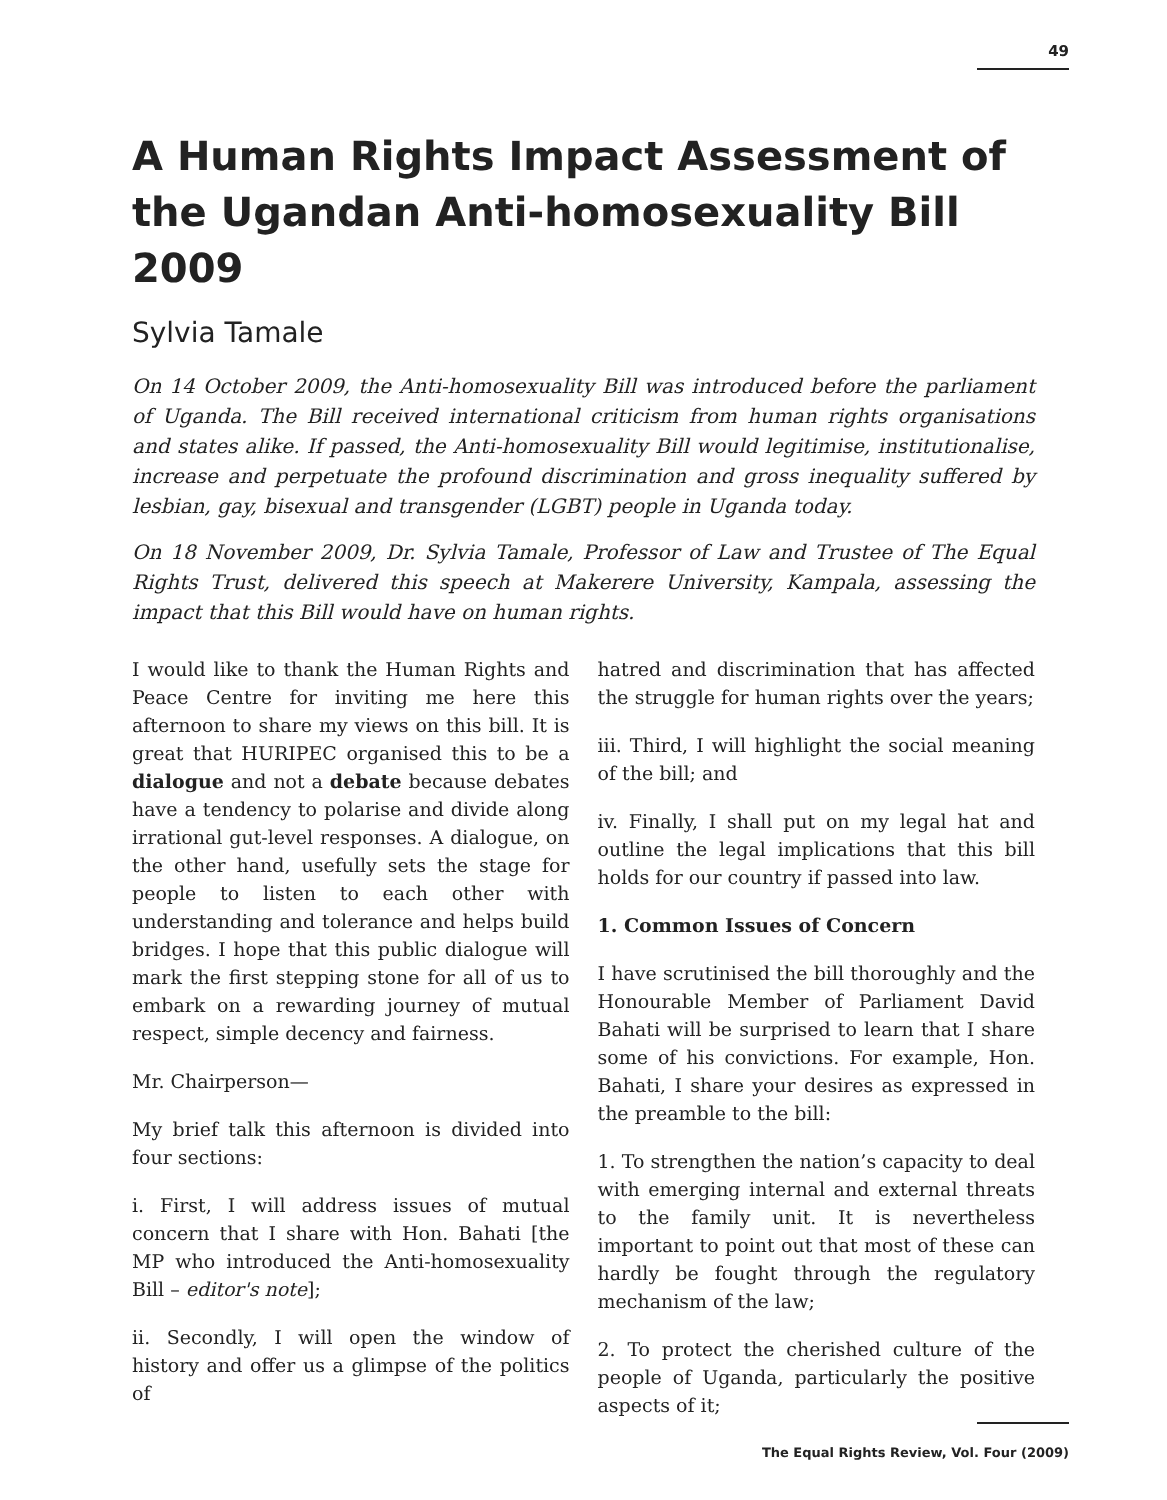49
A Human Rights Impact Assessment of the Ugandan Anti-homosexuality Bill 2009
Sylvia Tamale
On 14 October 2009, the Anti-homosexuality Bill was introduced before the parliament of Uganda. The Bill received international criticism from human rights organisations and states alike. If passed, the Anti-homosexuality Bill would legitimise, institutionalise, increase and perpetuate the profound discrimination and gross inequality suffered by lesbian, gay, bisexual and transgender (LGBT) people in Uganda today.
On 18 November 2009, Dr. Sylvia Tamale, Professor of Law and Trustee of The Equal Rights Trust, delivered this speech at Makerere University, Kampala, assessing the impact that this Bill would have on human rights.
I would like to thank the Human Rights and Peace Centre for inviting me here this afternoon to share my views on this bill. It is great that HURIPEC organised this to be a dialogue and not a debate because debates have a tendency to polarise and divide along irrational gut-level responses. A dialogue, on the other hand, usefully sets the stage for people to listen to each other with understanding and tolerance and helps build bridges. I hope that this public dialogue will mark the first stepping stone for all of us to embark on a rewarding journey of mutual respect, simple decency and fairness.
Mr. Chairperson—
My brief talk this afternoon is divided into four sections:
i. First, I will address issues of mutual concern that I share with Hon. Bahati [the MP who introduced the Anti-homosexuality Bill – editor's note];
ii. Secondly, I will open the window of history and offer us a glimpse of the politics of
hatred and discrimination that has affected the struggle for human rights over the years;
iii. Third, I will highlight the social meaning of the bill; and
iv. Finally, I shall put on my legal hat and outline the legal implications that this bill holds for our country if passed into law.
1. Common Issues of Concern
I have scrutinised the bill thoroughly and the Honourable Member of Parliament David Bahati will be surprised to learn that I share some of his convictions. For example, Hon. Bahati, I share your desires as expressed in the preamble to the bill:
1. To strengthen the nation’s capacity to deal with emerging internal and external threats to the family unit. It is nevertheless important to point out that most of these can hardly be fought through the regulatory mechanism of the law;
2. To protect the cherished culture of the people of Uganda, particularly the positive aspects of it;
The Equal Rights Review, Vol. Four (2009)